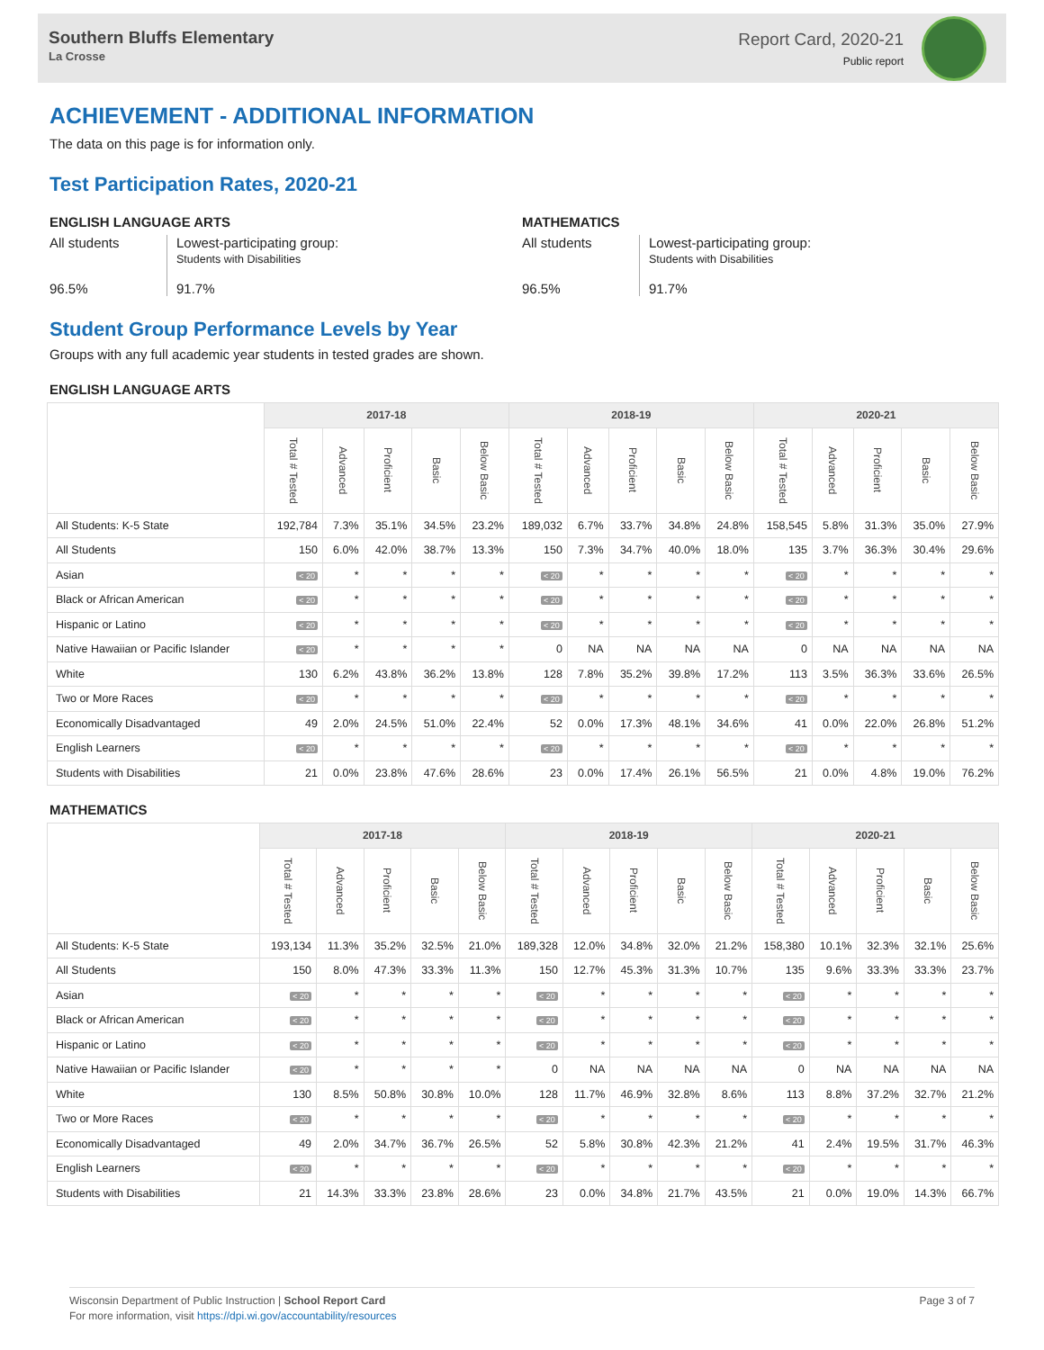Southern Bluffs Elementary
La Crosse
Report Card, 2020-21
Public report
ACHIEVEMENT - ADDITIONAL INFORMATION
The data on this page is for information only.
Test Participation Rates, 2020-21
ENGLISH LANGUAGE ARTS
All students
96.5%
Lowest-participating group:
Students with Disabilities
91.7%
MATHEMATICS
All students
96.5%
Lowest-participating group:
Students with Disabilities
91.7%
Student Group Performance Levels by Year
Groups with any full academic year students in tested grades are shown.
ENGLISH LANGUAGE ARTS
| | 2017-18 | | | | | 2018-19 | | | | | 2020-21 | | | | |
| --- | --- | --- | --- | --- | --- | --- | --- | --- | --- | --- | --- | --- | --- | --- | --- |
| | Total # Tested | Advanced | Proficient | Basic | Below Basic | Total # Tested | Advanced | Proficient | Basic | Below Basic | Total # Tested | Advanced | Proficient | Basic | Below Basic |
| All Students: K-5 State | 192,784 | 7.3% | 35.1% | 34.5% | 23.2% | 189,032 | 6.7% | 33.7% | 34.8% | 24.8% | 158,545 | 5.8% | 31.3% | 35.0% | 27.9% |
| All Students | 150 | 6.0% | 42.0% | 38.7% | 13.3% | 150 | 7.3% | 34.7% | 40.0% | 18.0% | 135 | 3.7% | 36.3% | 30.4% | 29.6% |
| Asian | < 20 | * | * | * | * | < 20 | * | * | * | * | < 20 | * | * | * | * |
| Black or African American | < 20 | * | * | * | * | < 20 | * | * | * | * | < 20 | * | * | * | * |
| Hispanic or Latino | < 20 | * | * | * | * | < 20 | * | * | * | * | < 20 | * | * | * | * |
| Native Hawaiian or Pacific Islander | < 20 | * | * | * | * | 0 | NA | NA | NA | NA | 0 | NA | NA | NA | NA |
| White | 130 | 6.2% | 43.8% | 36.2% | 13.8% | 128 | 7.8% | 35.2% | 39.8% | 17.2% | 113 | 3.5% | 36.3% | 33.6% | 26.5% |
| Two or More Races | < 20 | * | * | * | * | < 20 | * | * | * | * | < 20 | * | * | * | * |
| Economically Disadvantaged | 49 | 2.0% | 24.5% | 51.0% | 22.4% | 52 | 0.0% | 17.3% | 48.1% | 34.6% | 41 | 0.0% | 22.0% | 26.8% | 51.2% |
| English Learners | < 20 | * | * | * | * | < 20 | * | * | * | * | < 20 | * | * | * | * |
| Students with Disabilities | 21 | 0.0% | 23.8% | 47.6% | 28.6% | 23 | 0.0% | 17.4% | 26.1% | 56.5% | 21 | 0.0% | 4.8% | 19.0% | 76.2% |
MATHEMATICS
| | 2017-18 | | | | | 2018-19 | | | | | 2020-21 | | | | |
| --- | --- | --- | --- | --- | --- | --- | --- | --- | --- | --- | --- | --- | --- | --- | --- |
| | Total # Tested | Advanced | Proficient | Basic | Below Basic | Total # Tested | Advanced | Proficient | Basic | Below Basic | Total # Tested | Advanced | Proficient | Basic | Below Basic |
| All Students: K-5 State | 193,134 | 11.3% | 35.2% | 32.5% | 21.0% | 189,328 | 12.0% | 34.8% | 32.0% | 21.2% | 158,380 | 10.1% | 32.3% | 32.1% | 25.6% |
| All Students | 150 | 8.0% | 47.3% | 33.3% | 11.3% | 150 | 12.7% | 45.3% | 31.3% | 10.7% | 135 | 9.6% | 33.3% | 33.3% | 23.7% |
| Asian | < 20 | * | * | * | * | < 20 | * | * | * | * | < 20 | * | * | * | * |
| Black or African American | < 20 | * | * | * | * | < 20 | * | * | * | * | < 20 | * | * | * | * |
| Hispanic or Latino | < 20 | * | * | * | * | < 20 | * | * | * | * | < 20 | * | * | * | * |
| Native Hawaiian or Pacific Islander | < 20 | * | * | * | * | 0 | NA | NA | NA | NA | 0 | NA | NA | NA | NA |
| White | 130 | 8.5% | 50.8% | 30.8% | 10.0% | 128 | 11.7% | 46.9% | 32.8% | 8.6% | 113 | 8.8% | 37.2% | 32.7% | 21.2% |
| Two or More Races | < 20 | * | * | * | * | < 20 | * | * | * | * | < 20 | * | * | * | * |
| Economically Disadvantaged | 49 | 2.0% | 34.7% | 36.7% | 26.5% | 52 | 5.8% | 30.8% | 42.3% | 21.2% | 41 | 2.4% | 19.5% | 31.7% | 46.3% |
| English Learners | < 20 | * | * | * | * | < 20 | * | * | * | * | < 20 | * | * | * | * |
| Students with Disabilities | 21 | 14.3% | 33.3% | 23.8% | 28.6% | 23 | 0.0% | 34.8% | 21.7% | 43.5% | 21 | 0.0% | 19.0% | 14.3% | 66.7% |
Wisconsin Department of Public Instruction | School Report Card
For more information, visit https://dpi.wi.gov/accountability/resources
Page 3 of 7